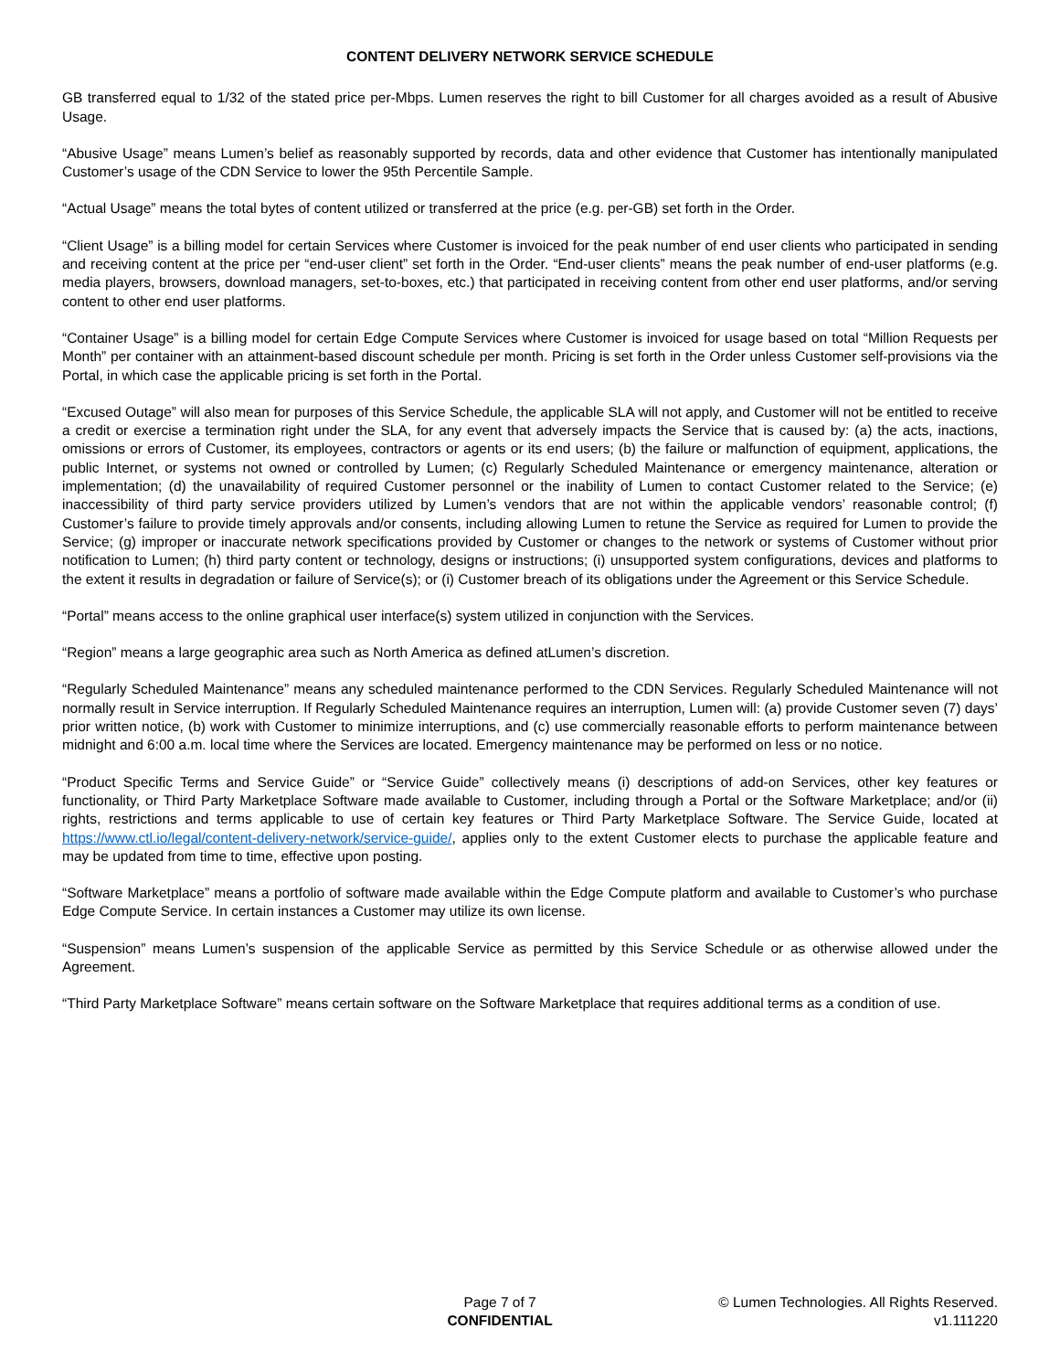CONTENT DELIVERY NETWORK SERVICE SCHEDULE
GB transferred equal to 1/32 of the stated price per-Mbps. Lumen reserves the right to bill Customer for all charges avoided as a result of Abusive Usage.
“Abusive Usage” means Lumen’s belief as reasonably supported by records, data and other evidence that Customer has intentionally manipulated Customer’s usage of the CDN Service to lower the 95th Percentile Sample.
“Actual Usage” means the total bytes of content utilized or transferred at the price (e.g. per-GB) set forth in the Order.
“Client Usage” is a billing model for certain Services where Customer is invoiced for the peak number of end user clients who participated in sending and receiving content at the price per “end-user client” set forth in the Order. “End-user clients” means the peak number of end-user platforms (e.g. media players, browsers, download managers, set-to-boxes, etc.) that participated in receiving content from other end user platforms, and/or serving content to other end user platforms.
“Container Usage” is a billing model for certain Edge Compute Services where Customer is invoiced for usage based on total “Million Requests per Month” per container with an attainment-based discount schedule per month. Pricing is set forth in the Order unless Customer self-provisions via the Portal, in which case the applicable pricing is set forth in the Portal.
“Excused Outage” will also mean for purposes of this Service Schedule, the applicable SLA will not apply, and Customer will not be entitled to receive a credit or exercise a termination right under the SLA, for any event that adversely impacts the Service that is caused by: (a) the acts, inactions, omissions or errors of Customer, its employees, contractors or agents or its end users; (b) the failure or malfunction of equipment, applications, the public Internet, or systems not owned or controlled by Lumen; (c) Regularly Scheduled Maintenance or emergency maintenance, alteration or implementation; (d) the unavailability of required Customer personnel or the inability of Lumen to contact Customer related to the Service; (e) inaccessibility of third party service providers utilized by Lumen’s vendors that are not within the applicable vendors’ reasonable control; (f) Customer’s failure to provide timely approvals and/or consents, including allowing Lumen to retune the Service as required for Lumen to provide the Service; (g) improper or inaccurate network specifications provided by Customer or changes to the network or systems of Customer without prior notification to Lumen; (h) third party content or technology, designs or instructions; (i) unsupported system configurations, devices and platforms to the extent it results in degradation or failure of Service(s); or (i) Customer breach of its obligations under the Agreement or this Service Schedule.
“Portal” means access to the online graphical user interface(s) system utilized in conjunction with the Services.
“Region” means a large geographic area such as North America as defined atLumen’s discretion.
“Regularly Scheduled Maintenance” means any scheduled maintenance performed to the CDN Services. Regularly Scheduled Maintenance will not normally result in Service interruption. If Regularly Scheduled Maintenance requires an interruption, Lumen will: (a) provide Customer seven (7) days’ prior written notice, (b) work with Customer to minimize interruptions, and (c) use commercially reasonable efforts to perform maintenance between midnight and 6:00 a.m. local time where the Services are located. Emergency maintenance may be performed on less or no notice.
“Product Specific Terms and Service Guide” or “Service Guide” collectively means (i) descriptions of add-on Services, other key features or functionality, or Third Party Marketplace Software made available to Customer, including through a Portal or the Software Marketplace; and/or (ii) rights, restrictions and terms applicable to use of certain key features or Third Party Marketplace Software. The Service Guide, located at https://www.ctl.io/legal/content-delivery-network/service-guide/, applies only to the extent Customer elects to purchase the applicable feature and may be updated from time to time, effective upon posting.
“Software Marketplace” means a portfolio of software made available within the Edge Compute platform and available to Customer’s who purchase Edge Compute Service. In certain instances a Customer may utilize its own license.
“Suspension” means Lumen’s suspension of the applicable Service as permitted by this Service Schedule or as otherwise allowed under the Agreement.
“Third Party Marketplace Software” means certain software on the Software Marketplace that requires additional terms as a condition of use.
Page 7 of 7
CONFIDENTIAL
© Lumen Technologies. All Rights Reserved.
v1.111220